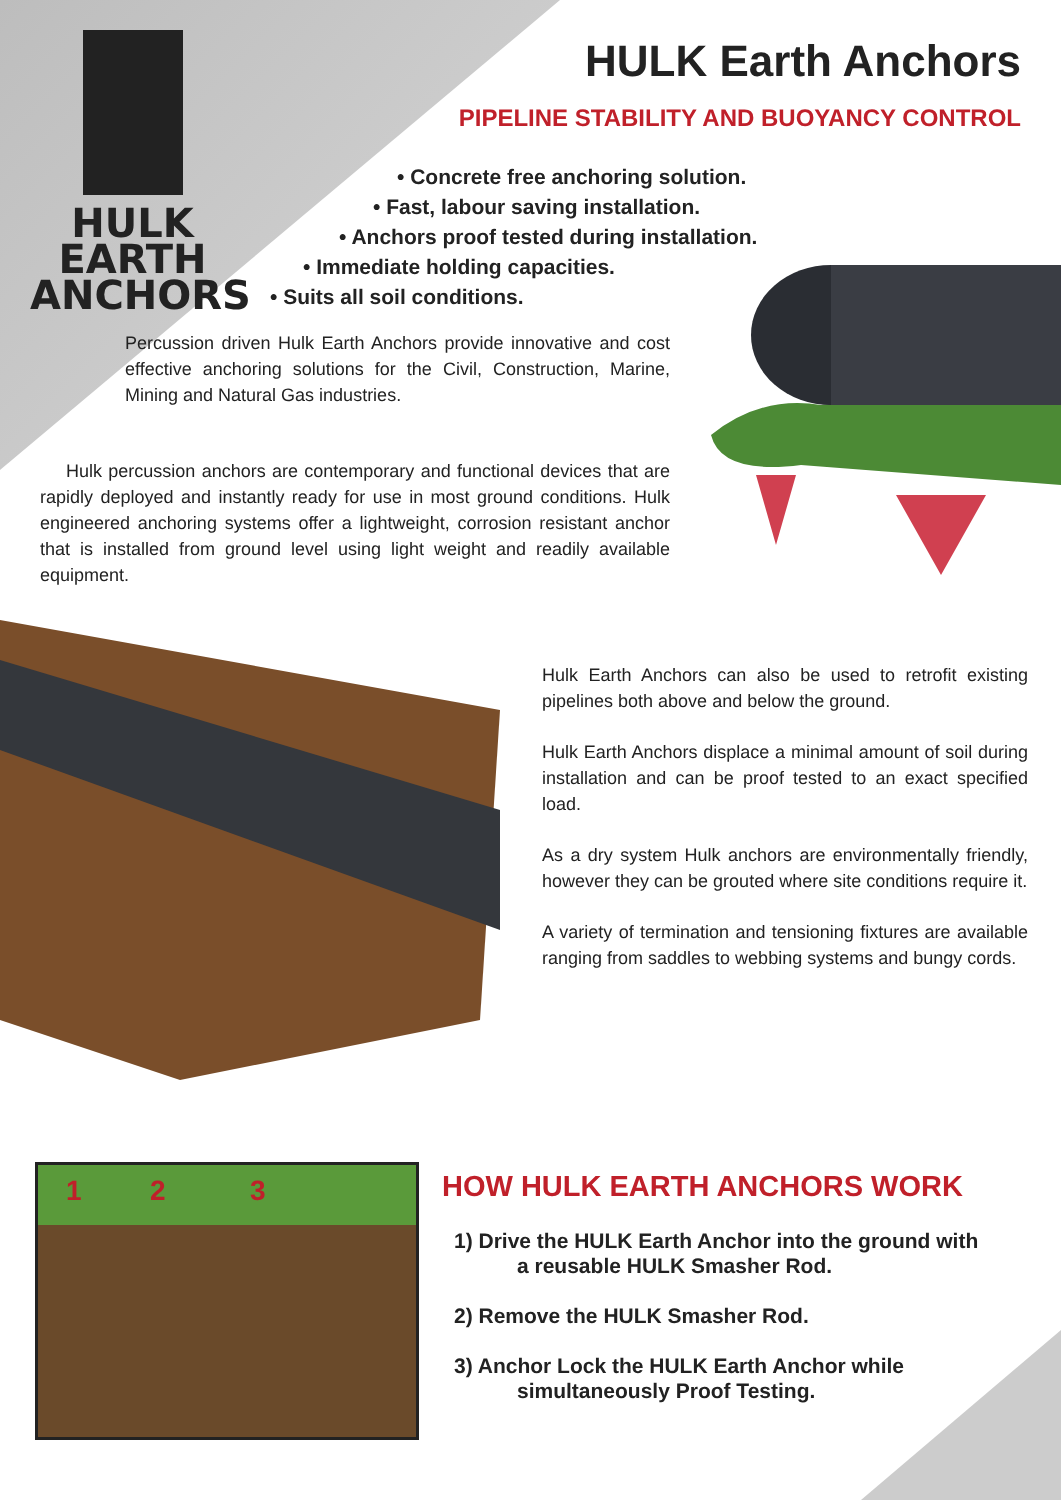HULK EARTH
ANCHORS
HULK Earth Anchors
PIPELINE STABILITY AND BUOYANCY CONTROL
• Concrete free anchoring solution.
• Fast, labour saving installation.
• Anchors proof tested during installation.
• Immediate holding capacities.
• Suits all soil conditions.
Percussion driven Hulk Earth Anchors provide innovative and cost effective anchoring solutions for the Civil, Construction, Marine, Mining and Natural Gas industries.
Hulk percussion anchors are contemporary and functional devices that are rapidly deployed and instantly ready for use in most ground conditions. Hulk engineered anchoring systems offer a lightweight, corrosion resistant anchor that is installed from ground level using light weight and readily available equipment.
Hulk Earth Anchors can also be used to retrofit existing pipelines both above and below the ground.
Hulk Earth Anchors displace a minimal amount of soil during installation and can be proof tested to an exact specified load.
As a dry system Hulk anchors are environmentally friendly, however they can be grouted where site conditions require it.
A variety of termination and tensioning fixtures are available ranging from saddles to webbing systems and bungy cords.
1 2 3 HOW HULK EARTH ANCHORS WORK
1) Drive the HULK Earth Anchor into the ground with
a reusable HULK Smasher Rod.
2) Remove the HULK Smasher Rod.
3) Anchor Lock the HULK Earth Anchor while
simultaneously Proof Testing.